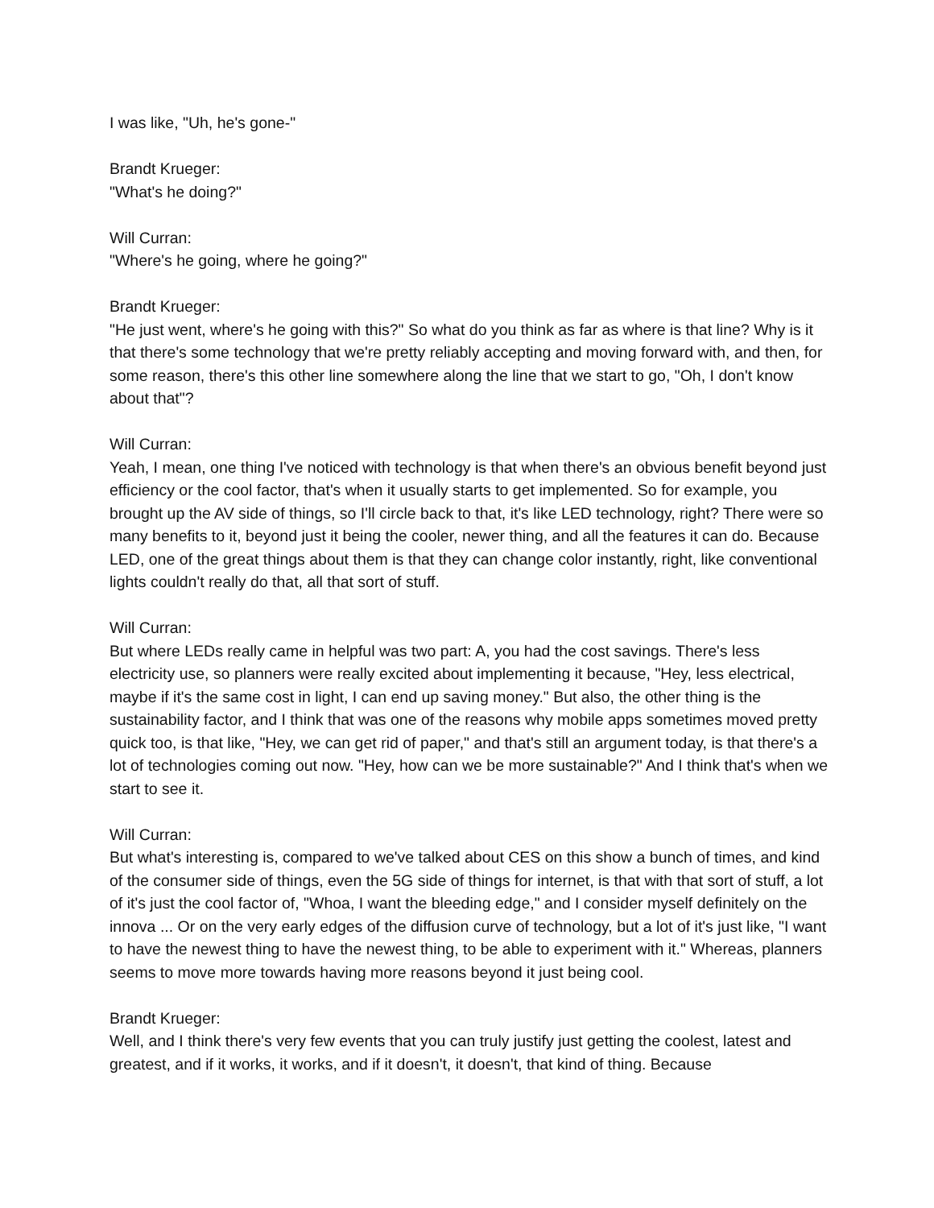I was like, "Uh, he's gone-"
Brandt Krueger:
"What's he doing?"
Will Curran:
"Where's he going, where he going?"
Brandt Krueger:
"He just went, where's he going with this?" So what do you think as far as where is that line? Why is it that there's some technology that we're pretty reliably accepting and moving forward with, and then, for some reason, there's this other line somewhere along the line that we start to go, "Oh, I don't know about that"?
Will Curran:
Yeah, I mean, one thing I've noticed with technology is that when there's an obvious benefit beyond just efficiency or the cool factor, that's when it usually starts to get implemented. So for example, you brought up the AV side of things, so I'll circle back to that, it's like LED technology, right? There were so many benefits to it, beyond just it being the cooler, newer thing, and all the features it can do. Because LED, one of the great things about them is that they can change color instantly, right, like conventional lights couldn't really do that, all that sort of stuff.
Will Curran:
But where LEDs really came in helpful was two part: A, you had the cost savings. There's less electricity use, so planners were really excited about implementing it because, "Hey, less electrical, maybe if it's the same cost in light, I can end up saving money." But also, the other thing is the sustainability factor, and I think that was one of the reasons why mobile apps sometimes moved pretty quick too, is that like, "Hey, we can get rid of paper," and that's still an argument today, is that there's a lot of technologies coming out now. "Hey, how can we be more sustainable?" And I think that's when we start to see it.
Will Curran:
But what's interesting is, compared to we've talked about CES on this show a bunch of times, and kind of the consumer side of things, even the 5G side of things for internet, is that with that sort of stuff, a lot of it's just the cool factor of, "Whoa, I want the bleeding edge," and I consider myself definitely on the innova ... Or on the very early edges of the diffusion curve of technology, but a lot of it's just like, "I want to have the newest thing to have the newest thing, to be able to experiment with it." Whereas, planners seems to move more towards having more reasons beyond it just being cool.
Brandt Krueger:
Well, and I think there's very few events that you can truly justify just getting the coolest, latest and greatest, and if it works, it works, and if it doesn't, it doesn't, that kind of thing. Because